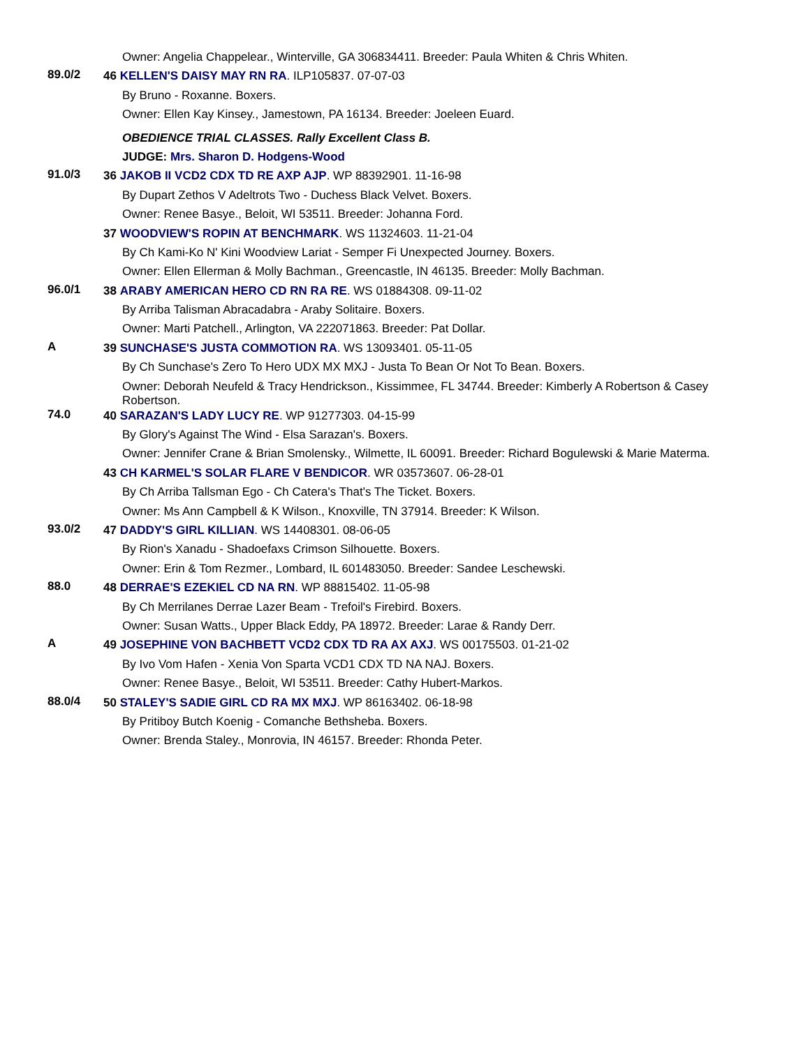Owner: Angelia Chappelear., Winterville, GA 306834411. Breeder: Paula Whiten & Chris Whiten.
89.0/2
46 KELLEN'S DAISY MAY RN RA. ILP105837. 07-07-03
By Bruno - Roxanne. Boxers.
Owner: Ellen Kay Kinsey., Jamestown, PA 16134. Breeder: Joeleen Euard.
OBEDIENCE TRIAL CLASSES. Rally Excellent Class B.
JUDGE: Mrs. Sharon D. Hodgens-Wood
91.0/3
36 JAKOB II VCD2 CDX TD RE AXP AJP. WP 88392901. 11-16-98
By Dupart Zethos V Adeltrots Two - Duchess Black Velvet. Boxers.
Owner: Renee Basye., Beloit, WI 53511. Breeder: Johanna Ford.
37 WOODVIEW'S ROPIN AT BENCHMARK. WS 11324603. 11-21-04
By Ch Kami-Ko N' Kini Woodview Lariat - Semper Fi Unexpected Journey. Boxers.
Owner: Ellen Ellerman & Molly Bachman., Greencastle, IN 46135. Breeder: Molly Bachman.
96.0/1
38 ARABY AMERICAN HERO CD RN RA RE. WS 01884308. 09-11-02
By Arriba Talisman Abracadabra - Araby Solitaire. Boxers.
Owner: Marti Patchell., Arlington, VA 222071863. Breeder: Pat Dollar.
A
39 SUNCHASE'S JUSTA COMMOTION RA. WS 13093401. 05-11-05
By Ch Sunchase's Zero To Hero UDX MX MXJ - Justa To Bean Or Not To Bean. Boxers.
Owner: Deborah Neufeld & Tracy Hendrickson., Kissimmee, FL 34744. Breeder: Kimberly A Robertson & Casey Robertson.
74.0
40 SARAZAN'S LADY LUCY RE. WP 91277303. 04-15-99
By Glory's Against The Wind - Elsa Sarazan's. Boxers.
Owner: Jennifer Crane & Brian Smolensky., Wilmette, IL 60091. Breeder: Richard Bogulewski & Marie Materma.
43 CH KARMEL'S SOLAR FLARE V BENDICOR. WR 03573607. 06-28-01
By Ch Arriba Tallsman Ego - Ch Catera's That's The Ticket. Boxers.
Owner: Ms Ann Campbell & K Wilson., Knoxville, TN 37914. Breeder: K Wilson.
93.0/2
47 DADDY'S GIRL KILLIAN. WS 14408301. 08-06-05
By Rion's Xanadu - Shadoefaxs Crimson Silhouette. Boxers.
Owner: Erin & Tom Rezmer., Lombard, IL 601483050. Breeder: Sandee Leschewski.
88.0
48 DERRAE'S EZEKIEL CD NA RN. WP 88815402. 11-05-98
By Ch Merrilanes Derrae Lazer Beam - Trefoil's Firebird. Boxers.
Owner: Susan Watts., Upper Black Eddy, PA 18972. Breeder: Larae & Randy Derr.
A
49 JOSEPHINE VON BACHBETT VCD2 CDX TD RA AX AXJ. WS 00175503. 01-21-02
By Ivo Vom Hafen - Xenia Von Sparta VCD1 CDX TD NA NAJ. Boxers.
Owner: Renee Basye., Beloit, WI 53511. Breeder: Cathy Hubert-Markos.
88.0/4
50 STALEY'S SADIE GIRL CD RA MX MXJ. WP 86163402. 06-18-98
By Pritiboy Butch Koenig - Comanche Bethsheba. Boxers.
Owner: Brenda Staley., Monrovia, IN 46157. Breeder: Rhonda Peter.